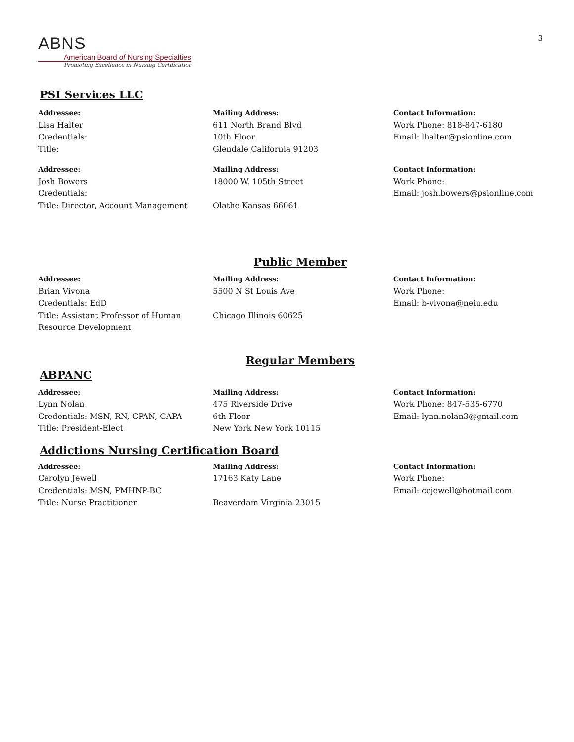ABNS
American Board of Nursing Specialties
Promoting Excellence in Nursing Certification
3
PSI Services LLC
Addressee:
Lisa Halter
Credentials:
Title:
Mailing Address:
611 North Brand Blvd
10th Floor
Glendale California 91203
Contact Information:
Work Phone: 818-847-6180
Email: lhalter@psionline.com
Addressee:
Josh Bowers
Credentials:
Title: Director, Account Management
Mailing Address:
18000 W. 105th Street
Olathe Kansas 66061
Contact Information:
Work Phone:
Email: josh.bowers@psionline.com
Public Member
Addressee:
Brian Vivona
Credentials: EdD
Title: Assistant Professor of Human Resource Development
Mailing Address:
5500 N St Louis Ave
Chicago Illinois 60625
Contact Information:
Work Phone:
Email: b-vivona@neiu.edu
Regular Members
ABPANC
Addressee:
Lynn Nolan
Credentials: MSN, RN, CPAN, CAPA
Title: President-Elect
Mailing Address:
475 Riverside Drive
6th Floor
New York New York 10115
Contact Information:
Work Phone: 847-535-6770
Email: lynn.nolan3@gmail.com
Addictions Nursing Certification Board
Addressee:
Carolyn Jewell
Credentials: MSN, PMHNP-BC
Title: Nurse Practitioner
Mailing Address:
17163 Katy Lane
Beaverdam Virginia 23015
Contact Information:
Work Phone:
Email: cejewell@hotmail.com